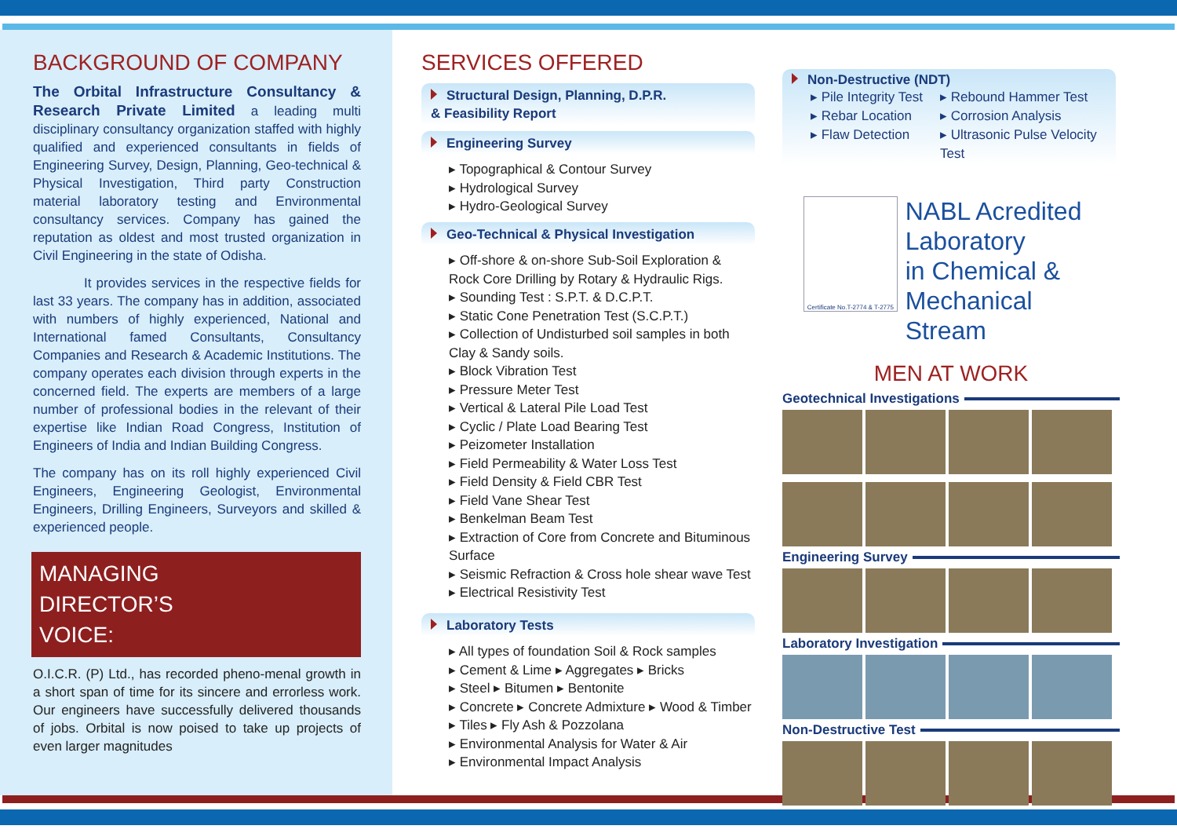BACKGROUND OF COMPANY
The Orbital Infrastructure Consultancy & Research Private Limited a leading multi disciplinary consultancy organization staffed with highly qualified and experienced consultants in fields of Engineering Survey, Design, Planning, Geo-technical & Physical Investigation, Third party Construction material laboratory testing and Environmental consultancy services. Company has gained the reputation as oldest and most trusted organization in Civil Engineering in the state of Odisha.
It provides services in the respective fields for last 33 years. The company has in addition, associated with numbers of highly experienced, National and International famed Consultants, Consultancy Companies and Research & Academic Institutions. The company operates each division through experts in the concerned field. The experts are members of a large number of professional bodies in the relevant of their expertise like Indian Road Congress, Institution of Engineers of India and Indian Building Congress.
The company has on its roll highly experienced Civil Engineers, Engineering Geologist, Environmental Engineers, Drilling Engineers, Surveyors and skilled & experienced people.
MANAGING
DIRECTOR’S
VOICE:
O.I.C.R. (P) Ltd., has recorded pheno-menal growth in a short span of time for its sincere and errorless work. Our engineers have successfully delivered thousands of jobs. Orbital is now poised to take up projects of even larger magnitudes
SERVICES OFFERED
Structural Design, Planning, D.P.R.
& Feasibility Report
Engineering Survey
▸ Topographical & Contour Survey
▸ Hydrological Survey
▸ Hydro-Geological Survey
Geo-Technical & Physical Investigation
▸ Off-shore & on-shore Sub-Soil Exploration & Rock Core Drilling by Rotary & Hydraulic Rigs.
▸ Sounding Test : S.P.T. & D.C.P.T.
▸ Static Cone Penetration Test (S.C.P.T.)
▸ Collection of Undisturbed soil samples in both Clay & Sandy soils.
▸ Block Vibration Test
▸ Pressure Meter Test
▸ Vertical & Lateral Pile Load Test
▸ Cyclic / Plate Load Bearing Test
▸ Peizometer Installation
▸ Field Permeability & Water Loss Test
▸ Field Density & Field CBR Test
▸ Field Vane Shear Test
▸ Benkelman Beam Test
▸ Extraction of Core from Concrete and Bituminous Surface
▸ Seismic Refraction & Cross hole shear wave Test
▸ Electrical Resistivity Test
Laboratory Tests
▸ All types of foundation Soil & Rock samples
▸ Cement & Lime ▸ Aggregates ▸ Bricks
▸ Steel ▸ Bitumen ▸ Bentonite
▸ Concrete ▸ Concrete Admixture ▸ Wood & Timber
▸ Tiles ▸ Fly Ash & Pozzolana
▸ Environmental Analysis for Water & Air
▸ Environmental Impact Analysis
Non-Destructive (NDT)
▸ Pile Integrity Test ▸ Rebound Hammer Test ▸ Rebar Location ▸ Corrosion Analysis ▸ Flaw Detection ▸ Ultrasonic Pulse Velocity Test
Certificate No.T-2774 & T-2775
NABL Acredited
Laboratory
in Chemical &
Mechanical Stream
MEN AT WORK
Geotechnical Investigations
Engineering Survey
Laboratory Investigation
Non-Destructive Test